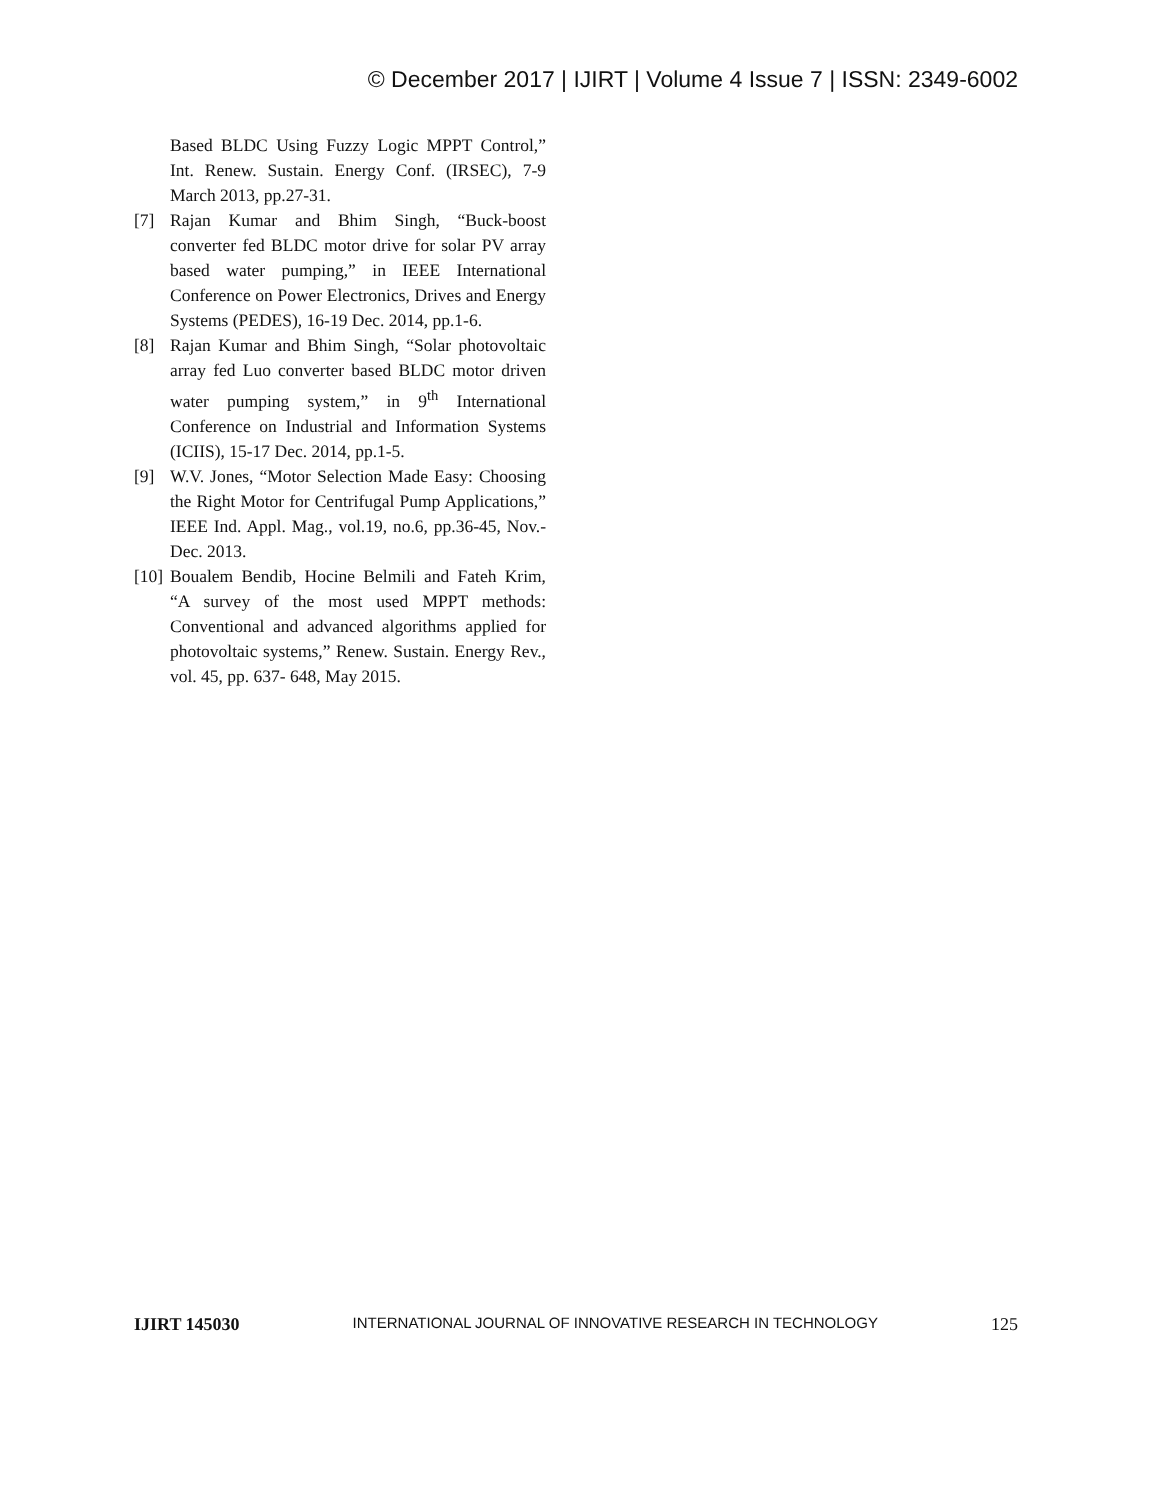© December 2017 | IJIRT | Volume 4 Issue 7 | ISSN: 2349-6002
Based BLDC Using Fuzzy Logic MPPT Control,” Int. Renew. Sustain. Energy Conf. (IRSEC), 7-9 March 2013, pp.27-31.
[7] Rajan Kumar and Bhim Singh, “Buck-boost converter fed BLDC motor drive for solar PV array based water pumping,” in IEEE International Conference on Power Electronics, Drives and Energy Systems (PEDES), 16-19 Dec. 2014, pp.1-6.
[8] Rajan Kumar and Bhim Singh, “Solar photovoltaic array fed Luo converter based BLDC motor driven water pumping system,” in 9<sup>th</sup> International Conference on Industrial and Information Systems (ICIIS), 15-17 Dec. 2014, pp.1-5.
[9] W.V. Jones, “Motor Selection Made Easy: Choosing the Right Motor for Centrifugal Pump Applications,” IEEE Ind. Appl. Mag., vol.19, no.6, pp.36-45, Nov.-Dec. 2013.
[10] Boualem Bendib, Hocine Belmili and Fateh Krim, “A survey of the most used MPPT methods: Conventional and advanced algorithms applied for photovoltaic systems,” Renew. Sustain. Energy Rev., vol. 45, pp. 637- 648, May 2015.
IJIRT 145030 INTERNATIONAL JOURNAL OF INNOVATIVE RESEARCH IN TECHNOLOGY 125